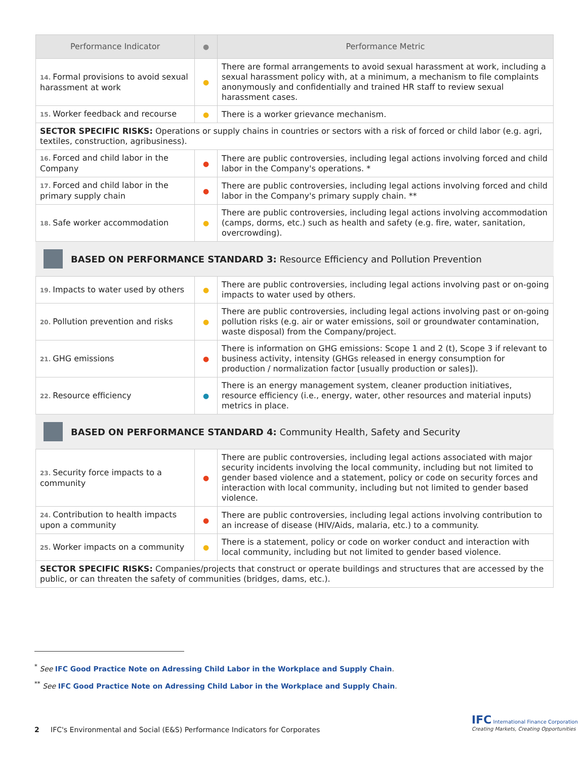| Performance Indicator | ● | Performance Metric |
| --- | --- | --- |
| 14. Formal provisions to avoid sexual harassment at work | ● | There are formal arrangements to avoid sexual harassment at work, including a sexual harassment policy with, at a minimum, a mechanism to file complaints anonymously and confidentially and trained HR staff to review sexual harassment cases. |
| 15. Worker feedback and recourse | ● | There is a worker grievance mechanism. |
| SECTOR SPECIFIC RISKS: Operations or supply chains in countries or sectors with a risk of forced or child labor (e.g. agri, textiles, construction, agribusiness). | | |
| 16. Forced and child labor in the Company | ● | There are public controversies, including legal actions involving forced and child labor in the Company's operations. * |
| 17. Forced and child labor in the primary supply chain | ● | There are public controversies, including legal actions involving forced and child labor in the Company's primary supply chain. ** |
| 18. Safe worker accommodation | ● | There are public controversies, including legal actions involving accommodation (camps, dorms, etc.) such as health and safety (e.g. fire, water, sanitation, overcrowding). |
BASED ON PERFORMANCE STANDARD 3: Resource Efficiency and Pollution Prevention
| 19. Impacts to water used by others | ● | There are public controversies, including legal actions involving past or on-going impacts to water used by others. |
| 20. Pollution prevention and risks | ● | There are public controversies, including legal actions involving past or on-going pollution risks (e.g. air or water emissions, soil or groundwater contamination, waste disposal) from the Company/project. |
| 21. GHG emissions | ● | There is information on GHG emissions: Scope 1 and 2 (t), Scope 3 if relevant to business activity, intensity (GHGs released in energy consumption for production / normalization factor [usually production or sales]). |
| 22. Resource efficiency | ● | There is an energy management system, cleaner production initiatives, resource efficiency (i.e., energy, water, other resources and material inputs) metrics in place. |
BASED ON PERFORMANCE STANDARD 4: Community Health, Safety and Security
| 23. Security force impacts to a community | ● | There are public controversies, including legal actions associated with major security incidents involving the local community, including but not limited to gender based violence and a statement, policy or code on security forces and interaction with local community, including but not limited to gender based violence. |
| 24. Contribution to health impacts upon a community | ● | There are public controversies, including legal actions involving contribution to an increase of disease (HIV/Aids, malaria, etc.) to a community. |
| 25. Worker impacts on a community | ● | There is a statement, policy or code on worker conduct and interaction with local community, including but not limited to gender based violence. |
| SECTOR SPECIFIC RISKS: Companies/projects that construct or operate buildings and structures that are accessed by the public, or can threaten the safety of communities (bridges, dams, etc.). | | |
<sup>*</sup> See IFC Good Practice Note on Adressing Child Labor in the Workplace and Supply Chain.
<sup>**</sup> See IFC Good Practice Note on Adressing Child Labor in the Workplace and Supply Chain.
2 IFC's Environmental and Social (E&S) Performance Indicators for Corporates
IFC International Finance Corporation
Creating Markets, Creating Opportunities